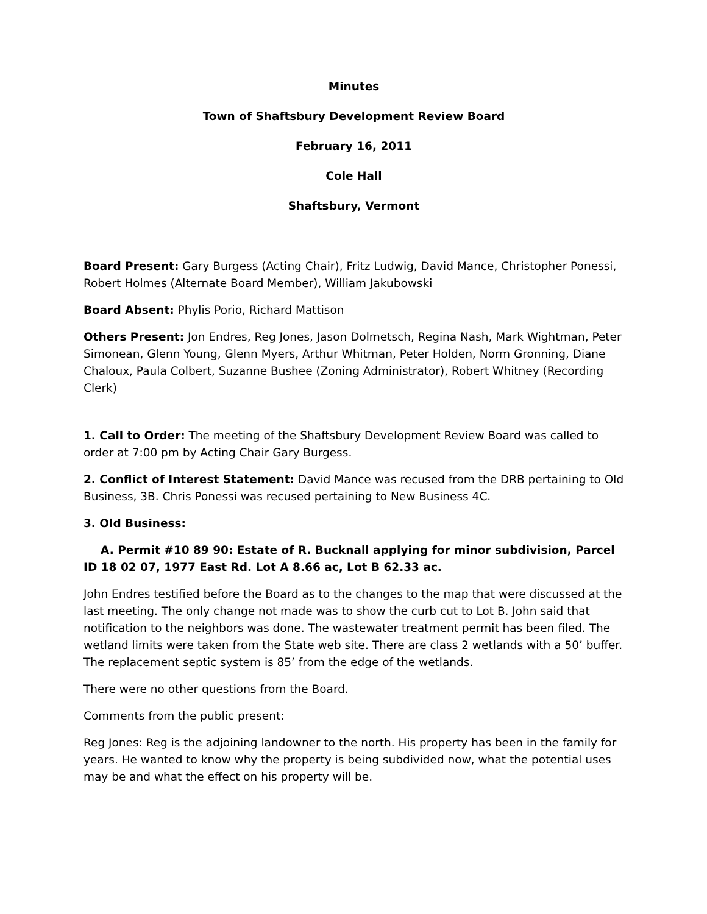Minutes
Town of Shaftsbury Development Review Board
February 16, 2011
Cole Hall
Shaftsbury, Vermont
Board Present: Gary Burgess (Acting Chair), Fritz Ludwig, David Mance, Christopher Ponessi, Robert Holmes (Alternate Board Member), William Jakubowski
Board Absent: Phylis Porio, Richard Mattison
Others Present: Jon Endres, Reg Jones, Jason Dolmetsch, Regina Nash, Mark Wightman, Peter Simonean, Glenn Young, Glenn Myers, Arthur Whitman, Peter Holden, Norm Gronning, Diane Chaloux, Paula Colbert, Suzanne Bushee (Zoning Administrator), Robert Whitney (Recording Clerk)
1. Call to Order: The meeting of the Shaftsbury Development Review Board was called to order at 7:00 pm by Acting Chair Gary Burgess.
2. Conflict of Interest Statement: David Mance was recused from the DRB pertaining to Old Business, 3B. Chris Ponessi was recused pertaining to New Business 4C.
3. Old Business:
A. Permit #10 89 90: Estate of R. Bucknall applying for minor subdivision, Parcel ID 18 02 07, 1977 East Rd. Lot A 8.66 ac, Lot B 62.33 ac.
John Endres testified before the Board as to the changes to the map that were discussed at the last meeting. The only change not made was to show the curb cut to Lot B. John said that notification to the neighbors was done. The wastewater treatment permit has been filed. The wetland limits were taken from the State web site. There are class 2 wetlands with a 50’ buffer. The replacement septic system is 85’ from the edge of the wetlands.
There were no other questions from the Board.
Comments from the public present:
Reg Jones: Reg is the adjoining landowner to the north. His property has been in the family for years. He wanted to know why the property is being subdivided now, what the potential uses may be and what the effect on his property will be.